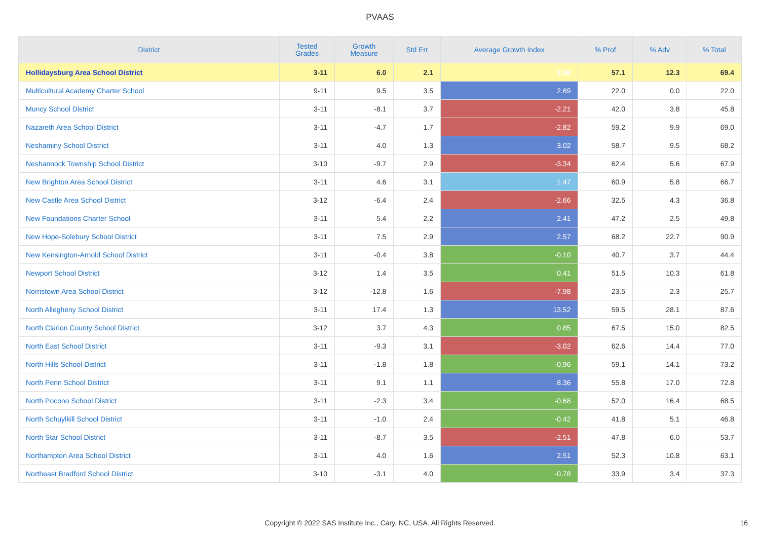PVAAS
| District | Tested Grades | Growth Measure | Std Err | Average Growth Index | % Prof | % Adv | % Total |
| --- | --- | --- | --- | --- | --- | --- | --- |
| Hollidaysburg Area School District | 3-11 | 6.0 | 2.1 | 2.88 | 57.1 | 12.3 | 69.4 |
| Multicultural Academy Charter School | 9-11 | 9.5 | 3.5 | 2.69 | 22.0 | 0.0 | 22.0 |
| Muncy School District | 3-11 | -8.1 | 3.7 | -2.21 | 42.0 | 3.8 | 45.8 |
| Nazareth Area School District | 3-11 | -4.7 | 1.7 | -2.82 | 59.2 | 9.9 | 69.0 |
| Neshaminy School District | 3-11 | 4.0 | 1.3 | 3.02 | 58.7 | 9.5 | 68.2 |
| Neshannock Township School District | 3-10 | -9.7 | 2.9 | -3.34 | 62.4 | 5.6 | 67.9 |
| New Brighton Area School District | 3-11 | 4.6 | 3.1 | 1.47 | 60.9 | 5.8 | 66.7 |
| New Castle Area School District | 3-12 | -6.4 | 2.4 | -2.66 | 32.5 | 4.3 | 36.8 |
| New Foundations Charter School | 3-11 | 5.4 | 2.2 | 2.41 | 47.2 | 2.5 | 49.8 |
| New Hope-Solebury School District | 3-11 | 7.5 | 2.9 | 2.57 | 68.2 | 22.7 | 90.9 |
| New Kensington-Arnold School District | 3-11 | -0.4 | 3.8 | -0.10 | 40.7 | 3.7 | 44.4 |
| Newport School District | 3-12 | 1.4 | 3.5 | 0.41 | 51.5 | 10.3 | 61.8 |
| Norristown Area School District | 3-12 | -12.8 | 1.6 | -7.98 | 23.5 | 2.3 | 25.7 |
| North Allegheny School District | 3-11 | 17.4 | 1.3 | 13.52 | 59.5 | 28.1 | 87.6 |
| North Clarion County School District | 3-12 | 3.7 | 4.3 | 0.85 | 67.5 | 15.0 | 82.5 |
| North East School District | 3-11 | -9.3 | 3.1 | -3.02 | 62.6 | 14.4 | 77.0 |
| North Hills School District | 3-11 | -1.8 | 1.8 | -0.96 | 59.1 | 14.1 | 73.2 |
| North Penn School District | 3-11 | 9.1 | 1.1 | 8.36 | 55.8 | 17.0 | 72.8 |
| North Pocono School District | 3-11 | -2.3 | 3.4 | -0.68 | 52.0 | 16.4 | 68.5 |
| North Schuylkill School District | 3-11 | -1.0 | 2.4 | -0.42 | 41.8 | 5.1 | 46.8 |
| North Star School District | 3-11 | -8.7 | 3.5 | -2.51 | 47.8 | 6.0 | 53.7 |
| Northampton Area School District | 3-11 | 4.0 | 1.6 | 2.51 | 52.3 | 10.8 | 63.1 |
| Northeast Bradford School District | 3-10 | -3.1 | 4.0 | -0.78 | 33.9 | 3.4 | 37.3 |
Copyright © 2022 SAS Institute Inc., Cary, NC, USA. All Rights Reserved. 16